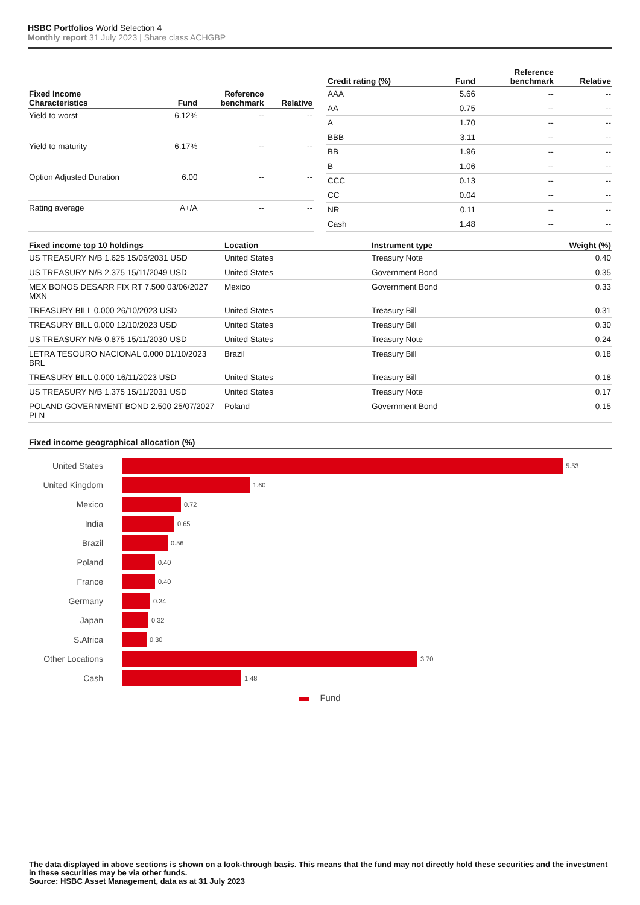HSBC Portfolios World Selection 4
Monthly report 31 July 2023 | Share class ACHGBP
| Fixed Income Characteristics | Fund | Reference benchmark | Relative |
| --- | --- | --- | --- |
| Yield to worst | 6.12% | -- | -- |
| Yield to maturity | 6.17% | -- | -- |
| Option Adjusted Duration | 6.00 | -- | -- |
| Rating average | A+/A | -- | -- |
| Credit rating (%) | Fund | Reference benchmark | Relative |
| --- | --- | --- | --- |
| AAA | 5.66 | -- | -- |
| AA | 0.75 | -- | -- |
| A | 1.70 | -- | -- |
| BBB | 3.11 | -- | -- |
| BB | 1.96 | -- | -- |
| B | 1.06 | -- | -- |
| CCC | 0.13 | -- | -- |
| CC | 0.04 | -- | -- |
| NR | 0.11 | -- | -- |
| Cash | 1.48 | -- | -- |
| Fixed income top 10 holdings | Location | Instrument type | Weight (%) |
| --- | --- | --- | --- |
| US TREASURY N/B 1.625 15/05/2031 USD | United States | Treasury Note | 0.40 |
| US TREASURY N/B 2.375 15/11/2049 USD | United States | Government Bond | 0.35 |
| MEX BONOS DESARR FIX RT 7.500 03/06/2027 MXN | Mexico | Government Bond | 0.33 |
| TREASURY BILL 0.000 26/10/2023 USD | United States | Treasury Bill | 0.31 |
| TREASURY BILL 0.000 12/10/2023 USD | United States | Treasury Bill | 0.30 |
| US TREASURY N/B 0.875 15/11/2030 USD | United States | Treasury Note | 0.24 |
| LETRA TESOURO NACIONAL 0.000 01/10/2023 BRL | Brazil | Treasury Bill | 0.18 |
| TREASURY BILL 0.000 16/11/2023 USD | United States | Treasury Bill | 0.18 |
| US TREASURY N/B 1.375 15/11/2031 USD | United States | Treasury Note | 0.17 |
| POLAND GOVERNMENT BOND 2.500 25/07/2027 PLN | Poland | Government Bond | 0.15 |
Fixed income geographical allocation (%)
United States 5.53
United Kingdom 1.60
Mexico 0.72
India 0.65
Brazil 0.56
Poland 0.40
France 0.40
Germany 0.34
Japan 0.32
S.Africa 0.30
Other Locations 3.70
Cash 1.48
Fund
The data displayed in above sections is shown on a look-through basis. This means that the fund may not directly hold these securities and the investment in these securities may be via other funds.
Source: HSBC Asset Management, data as at 31 July 2023